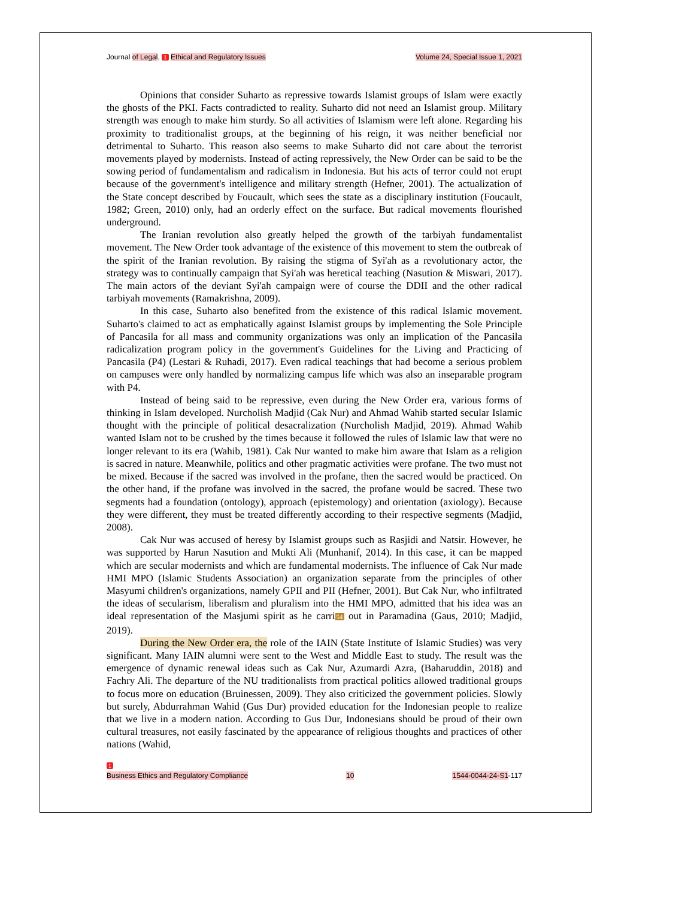Journal of Legal, 1 Ethical and Regulatory Issues Volume 24, Special Issue 1, 2021
Opinions that consider Suharto as repressive towards Islamist groups of Islam were exactly the ghosts of the PKI. Facts contradicted to reality. Suharto did not need an Islamist group. Military strength was enough to make him sturdy. So all activities of Islamism were left alone. Regarding his proximity to traditionalist groups, at the beginning of his reign, it was neither beneficial nor detrimental to Suharto. This reason also seems to make Suharto did not care about the terrorist movements played by modernists. Instead of acting repressively, the New Order can be said to be the sowing period of fundamentalism and radicalism in Indonesia. But his acts of terror could not erupt because of the government's intelligence and military strength (Hefner, 2001). The actualization of the State concept described by Foucault, which sees the state as a disciplinary institution (Foucault, 1982; Green, 2010) only, had an orderly effect on the surface. But radical movements flourished underground.
The Iranian revolution also greatly helped the growth of the tarbiyah fundamentalist movement. The New Order took advantage of the existence of this movement to stem the outbreak of the spirit of the Iranian revolution. By raising the stigma of Syi'ah as a revolutionary actor, the strategy was to continually campaign that Syi'ah was heretical teaching (Nasution & Miswari, 2017). The main actors of the deviant Syi'ah campaign were of course the DDII and the other radical tarbiyah movements (Ramakrishna, 2009).
In this case, Suharto also benefited from the existence of this radical Islamic movement. Suharto's claimed to act as emphatically against Islamist groups by implementing the Sole Principle of Pancasila for all mass and community organizations was only an implication of the Pancasila radicalization program policy in the government's Guidelines for the Living and Practicing of Pancasila (P4) (Lestari & Ruhadi, 2017). Even radical teachings that had become a serious problem on campuses were only handled by normalizing campus life which was also an inseparable program with P4.
Instead of being said to be repressive, even during the New Order era, various forms of thinking in Islam developed. Nurcholish Madjid (Cak Nur) and Ahmad Wahib started secular Islamic thought with the principle of political desacralization (Nurcholish Madjid, 2019). Ahmad Wahib wanted Islam not to be crushed by the times because it followed the rules of Islamic law that were no longer relevant to its era (Wahib, 1981). Cak Nur wanted to make him aware that Islam as a religion is sacred in nature. Meanwhile, politics and other pragmatic activities were profane. The two must not be mixed. Because if the sacred was involved in the profane, then the sacred would be practiced. On the other hand, if the profane was involved in the sacred, the profane would be sacred. These two segments had a foundation (ontology), approach (epistemology) and orientation (axiology). Because they were different, they must be treated differently according to their respective segments (Madjid, 2008).
Cak Nur was accused of heresy by Islamist groups such as Rasjidi and Natsir. However, he was supported by Harun Nasution and Mukti Ali (Munhanif, 2014). In this case, it can be mapped which are secular modernists and which are fundamental modernists. The influence of Cak Nur made HMI MPO (Islamic Students Association) an organization separate from the principles of other Masyumi children's organizations, namely GPII and PII (Hefner, 2001). But Cak Nur, who infiltrated the ideas of secularism, liberalism and pluralism into the HMI MPO, admitted that his idea was an ideal representation of the Masjumi spirit as he carri54 out in Paramadina (Gaus, 2010; Madjid, 2019).
During the New Order era, the role of the IAIN (State Institute of Islamic Studies) was very significant. Many IAIN alumni were sent to the West and Middle East to study. The result was the emergence of dynamic renewal ideas such as Cak Nur, Azumardi Azra, (Baharuddin, 2018) and Fachry Ali. The departure of the NU traditionalists from practical politics allowed traditional groups to focus more on education (Bruinessen, 2009). They also criticized the government policies. Slowly but surely, Abdurrahman Wahid (Gus Dur) provided education for the Indonesian people to realize that we live in a modern nation. According to Gus Dur, Indonesians should be proud of their own cultural treasures, not easily fascinated by the appearance of religious thoughts and practices of other nations (Wahid,
1
Business Ethics and Regulatory Compliance 10 1544-0044-24-S1-117